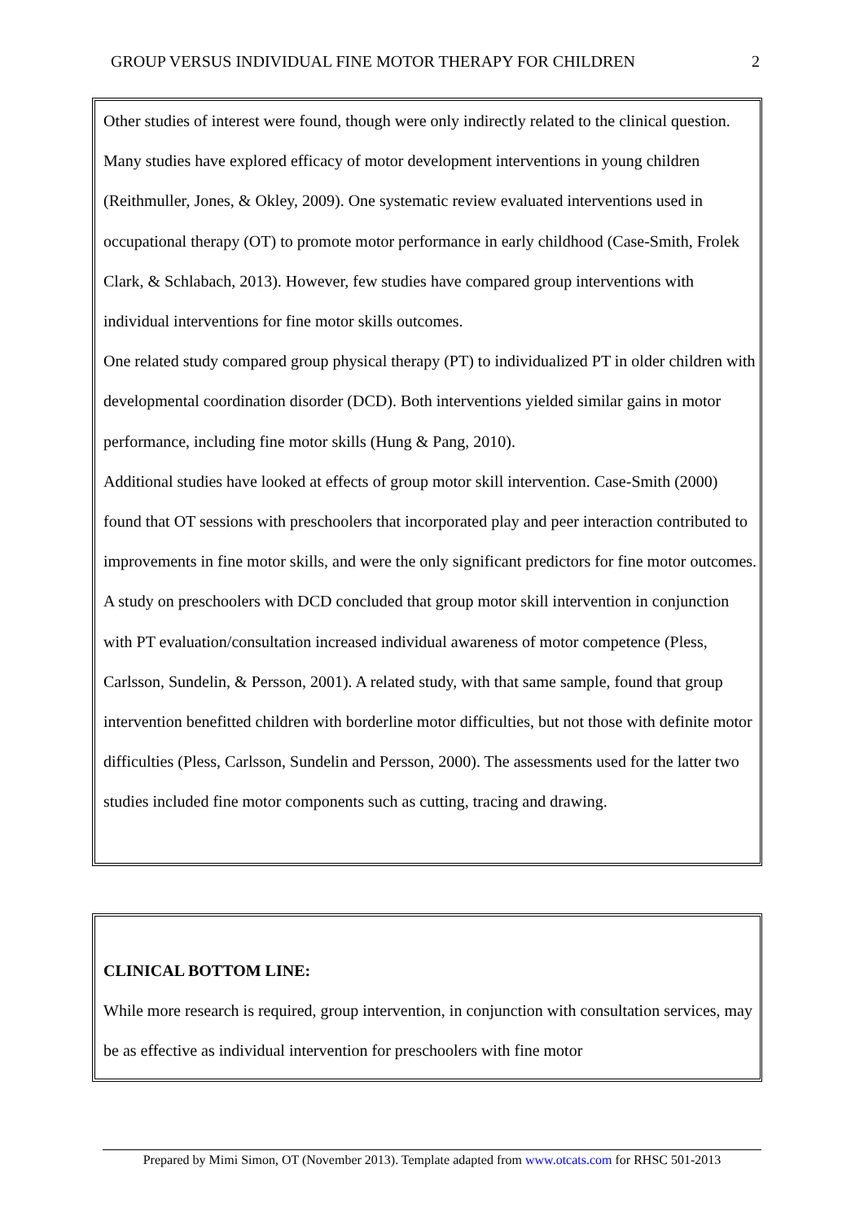GROUP VERSUS INDIVIDUAL FINE MOTOR THERAPY FOR CHILDREN 2
Other studies of interest were found, though were only indirectly related to the clinical question. Many studies have explored efficacy of motor development interventions in young children (Reithmuller, Jones, & Okley, 2009). One systematic review evaluated interventions used in occupational therapy (OT) to promote motor performance in early childhood (Case-Smith, Frolek Clark, & Schlabach, 2013). However, few studies have compared group interventions with individual interventions for fine motor skills outcomes.
One related study compared group physical therapy (PT) to individualized PT in older children with developmental coordination disorder (DCD). Both interventions yielded similar gains in motor performance, including fine motor skills (Hung & Pang, 2010).
Additional studies have looked at effects of group motor skill intervention. Case-Smith (2000) found that OT sessions with preschoolers that incorporated play and peer interaction contributed to improvements in fine motor skills, and were the only significant predictors for fine motor outcomes. A study on preschoolers with DCD concluded that group motor skill intervention in conjunction with PT evaluation/consultation increased individual awareness of motor competence (Pless, Carlsson, Sundelin, & Persson, 2001). A related study, with that same sample, found that group intervention benefitted children with borderline motor difficulties, but not those with definite motor difficulties (Pless, Carlsson, Sundelin and Persson, 2000). The assessments used for the latter two studies included fine motor components such as cutting, tracing and drawing.
CLINICAL BOTTOM LINE:
While more research is required, group intervention, in conjunction with consultation services, may be as effective as individual intervention for preschoolers with fine motor
Prepared by Mimi Simon, OT (November 2013). Template adapted from www.otcats.com for RHSC 501-2013